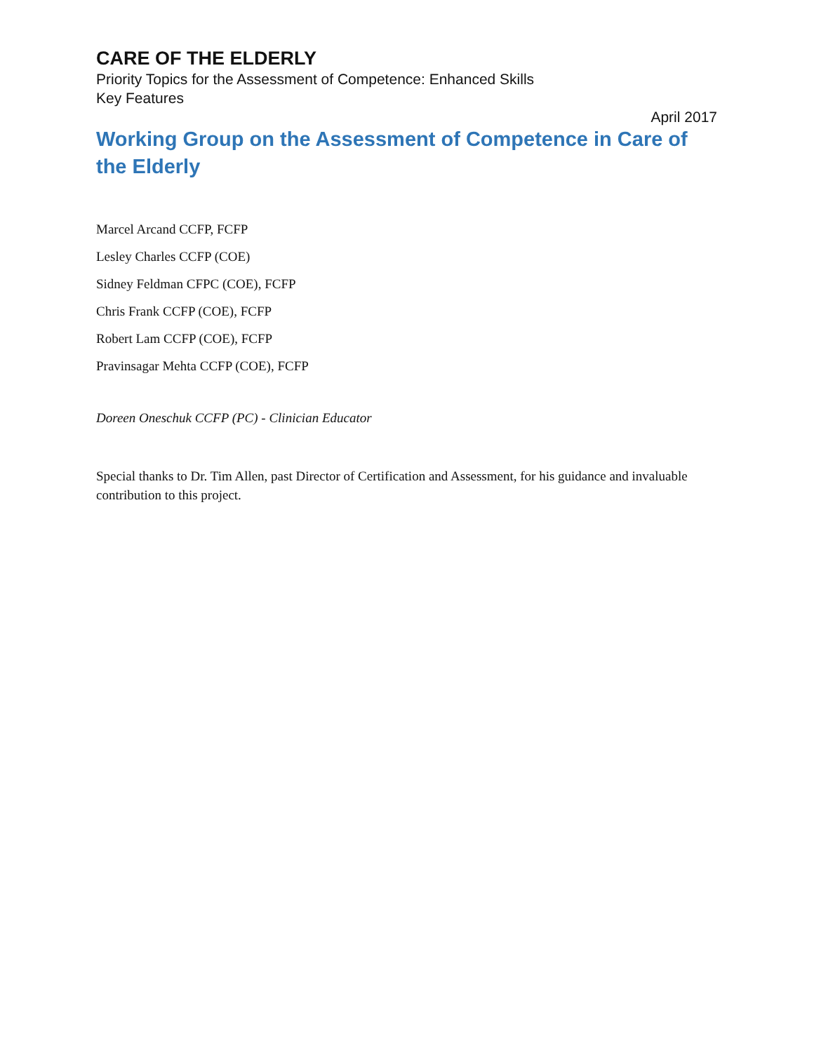CARE OF THE ELDERLY
Priority Topics for the Assessment of Competence: Enhanced Skills
Key Features
April 2017
Working Group on the Assessment of Competence in Care of the Elderly
Marcel Arcand CCFP, FCFP
Lesley Charles CCFP (COE)
Sidney Feldman CFPC (COE), FCFP
Chris Frank CCFP (COE), FCFP
Robert Lam CCFP (COE), FCFP
Pravinsagar Mehta CCFP (COE), FCFP
Doreen Oneschuk CCFP (PC) - Clinician Educator
Special thanks to Dr. Tim Allen, past Director of Certification and Assessment, for his guidance and invaluable contribution to this project.